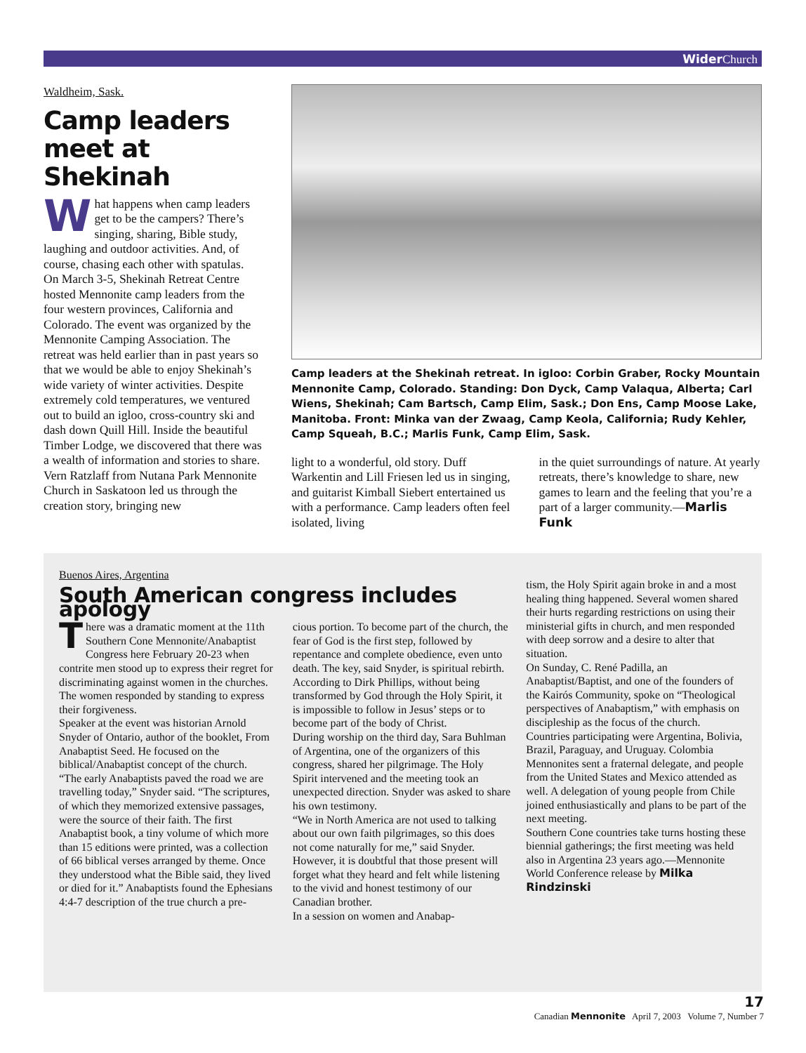Wider Church
Waldheim, Sask.
Camp leaders meet at Shekinah
What happens when camp leaders get to be the campers? There’s singing, sharing, Bible study, laughing and outdoor activities. And, of course, chasing each other with spatulas.
On March 3-5, Shekinah Retreat Centre hosted Mennonite camp leaders from the four western provinces, California and Colorado. The event was organized by the Mennonite Camping Association. The retreat was held earlier than in past years so that we would be able to enjoy Shekinah’s wide variety of winter activities. Despite extremely cold temperatures, we ventured out to build an igloo, cross-country ski and dash down Quill Hill. Inside the beautiful Timber Lodge, we discovered that there was a wealth of information and stories to share. Vern Ratzlaff from Nutana Park Mennonite Church in Saskatoon led us through the creation story, bringing new
Camp leaders at the Shekinah retreat. In igloo: Corbin Graber, Rocky Mountain Mennonite Camp, Colorado. Standing: Don Dyck, Camp Valaqua, Alberta; Carl Wiens, Shekinah; Cam Bartsch, Camp Elim, Sask.; Don Ens, Camp Moose Lake, Manitoba. Front: Minka van der Zwaag, Camp Keola, California; Rudy Kehler, Camp Squeah, B.C.; Marlis Funk, Camp Elim, Sask.
light to a wonderful, old story. Duff Warkentin and Lill Friesen led us in singing, and guitarist Kimball Siebert entertained us with a performance. Camp leaders often feel isolated, living
in the quiet surroundings of nature. At yearly retreats, there’s knowledge to share, new games to learn and the feeling that you’re a part of a larger community.—Marlis Funk
Buenos Aires, Argentina
South American congress includes apology
There was a dramatic moment at the 11th Southern Cone Mennonite/Anabaptist Congress here February 20-23 when contrite men stood up to express their regret for discriminating against women in the churches.
The women responded by standing to express their forgiveness.
Speaker at the event was historian Arnold Snyder of Ontario, author of the booklet, From Anabaptist Seed. He focused on the biblical/Anabaptist concept of the church.
“The early Anabaptists paved the road we are travelling today,” Snyder said. “The scriptures, of which they memorized extensive passages, were the source of their faith. The first Anabaptist book, a tiny volume of which more than 15 editions were printed, was a collection of 66 biblical verses arranged by theme. Once they understood what the Bible said, they lived or died for it.” Anabaptists found the Ephesians 4:4-7 description of the true church a pre-
cious portion. To become part of the church, the fear of God is the first step, followed by repentance and complete obedience, even unto death. The key, said Snyder, is spiritual rebirth. According to Dirk Phillips, without being transformed by God through the Holy Spirit, it is impossible to follow in Jesus’ steps or to become part of the body of Christ.
During worship on the third day, Sara Buhlman of Argentina, one of the organizers of this congress, shared her pilgrimage. The Holy Spirit intervened and the meeting took an unexpected direction. Snyder was asked to share his own testimony.
“We in North America are not used to talking about our own faith pilgrimages, so this does not come naturally for me,” said Snyder. However, it is doubtful that those present will forget what they heard and felt while listening to the vivid and honest testimony of our Canadian brother.
In a session on women and Anabap-
tism, the Holy Spirit again broke in and a most healing thing happened. Several women shared their hurts regarding restrictions on using their ministerial gifts in church, and men responded with deep sorrow and a desire to alter that situation.
On Sunday, C. René Padilla, an Anabaptist/Baptist, and one of the founders of the Kairós Community, spoke on “Theological perspectives of Anabaptism,” with emphasis on discipleship as the focus of the church.
Countries participating were Argentina, Bolivia, Brazil, Paraguay, and Uruguay. Colombia Mennonites sent a fraternal delegate, and people from the United States and Mexico attended as well. A delegation of young people from Chile joined enthusiastically and plans to be part of the next meeting.
Southern Cone countries take turns hosting these biennial gatherings; the first meeting was held also in Argentina 23 years ago.—Mennonite World Conference release by Milka Rindzinski
17
Canadian Mennonite April 7, 2003 Volume 7, Number 7